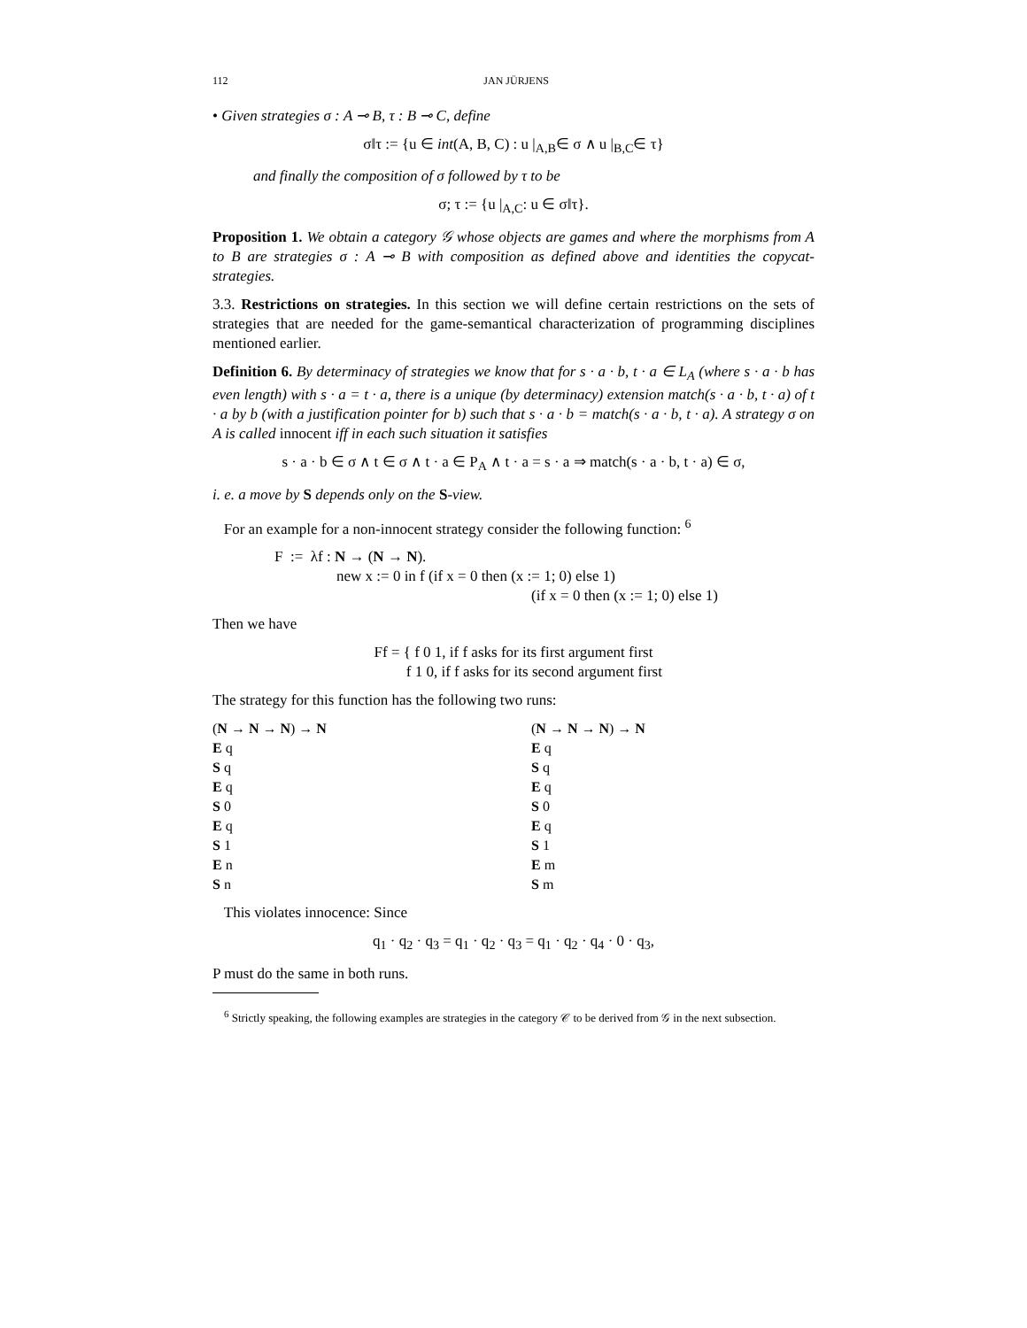112 JAN JÜRJENS
• Given strategies σ : A ⊸ B, τ : B ⊸ C, define
σ‖τ := {u ∈ int(A, B, C) : u |<sub>A,B</sub>∈ σ ∧ u |<sub>B,C</sub>∈ τ}
and finally the composition of σ followed by τ to be
σ; τ := {u |<sub>A,C</sub>: u ∈ σ‖τ}.
Proposition 1. We obtain a category 𝒢 whose objects are games and where the morphisms from A to B are strategies σ : A ⊸ B with composition as defined above and identities the copycat-strategies.
3.3. Restrictions on strategies. In this section we will define certain restrictions on the sets of strategies that are needed for the game-semantical characterization of programming disciplines mentioned earlier.
Definition 6. By determinacy of strategies we know that for s · a · b, t · a ∈ L<sub>A</sub> (where s · a · b has even length) with s · a = t · a, there is a unique (by determinacy) extension match(s · a · b, t · a) of t · a by b (with a justification pointer for b) such that s · a · b = match(s · a · b, t · a). A strategy σ on A is called innocent iff in each such situation it satisfies
s · a · b ∈ σ ∧ t ∈ σ ∧ t · a ∈ P<sub>A</sub> ∧ t · a = s · a ⇒ match(s · a · b, t · a) ∈ σ,
i. e. a move by S depends only on the S-view.
For an example for a non-innocent strategy consider the following function: <sup>6</sup>
F := λf : N → (N → N).
new x := 0 in f (if x = 0 then (x := 1; 0) else 1)
(if x = 0 then (x := 1; 0) else 1)
Then we have
Ff = { f 0 1, if f asks for its first argument first
f 1 0, if f asks for its second argument first
The strategy for this function has the following two runs:
(N → N → N) → N
E q
S q
E q
S 0
E q
S 1
E n
S n
(N → N → N) → N
E q
S q
E q
S 0
E q
S 1
E m
S m
This violates innocence: Since
q<sub>1</sub> · q<sub>2</sub> · q<sub>3</sub> = q<sub>1</sub> · q<sub>2</sub> · q<sub>3</sub> = q<sub>1</sub> · q<sub>2</sub> · q<sub>4</sub> · 0 · q<sub>3</sub>,
P must do the same in both runs.
<sup>6</sup> Strictly speaking, the following examples are strategies in the category 𝒞 to be derived from 𝒢 in the next subsection.